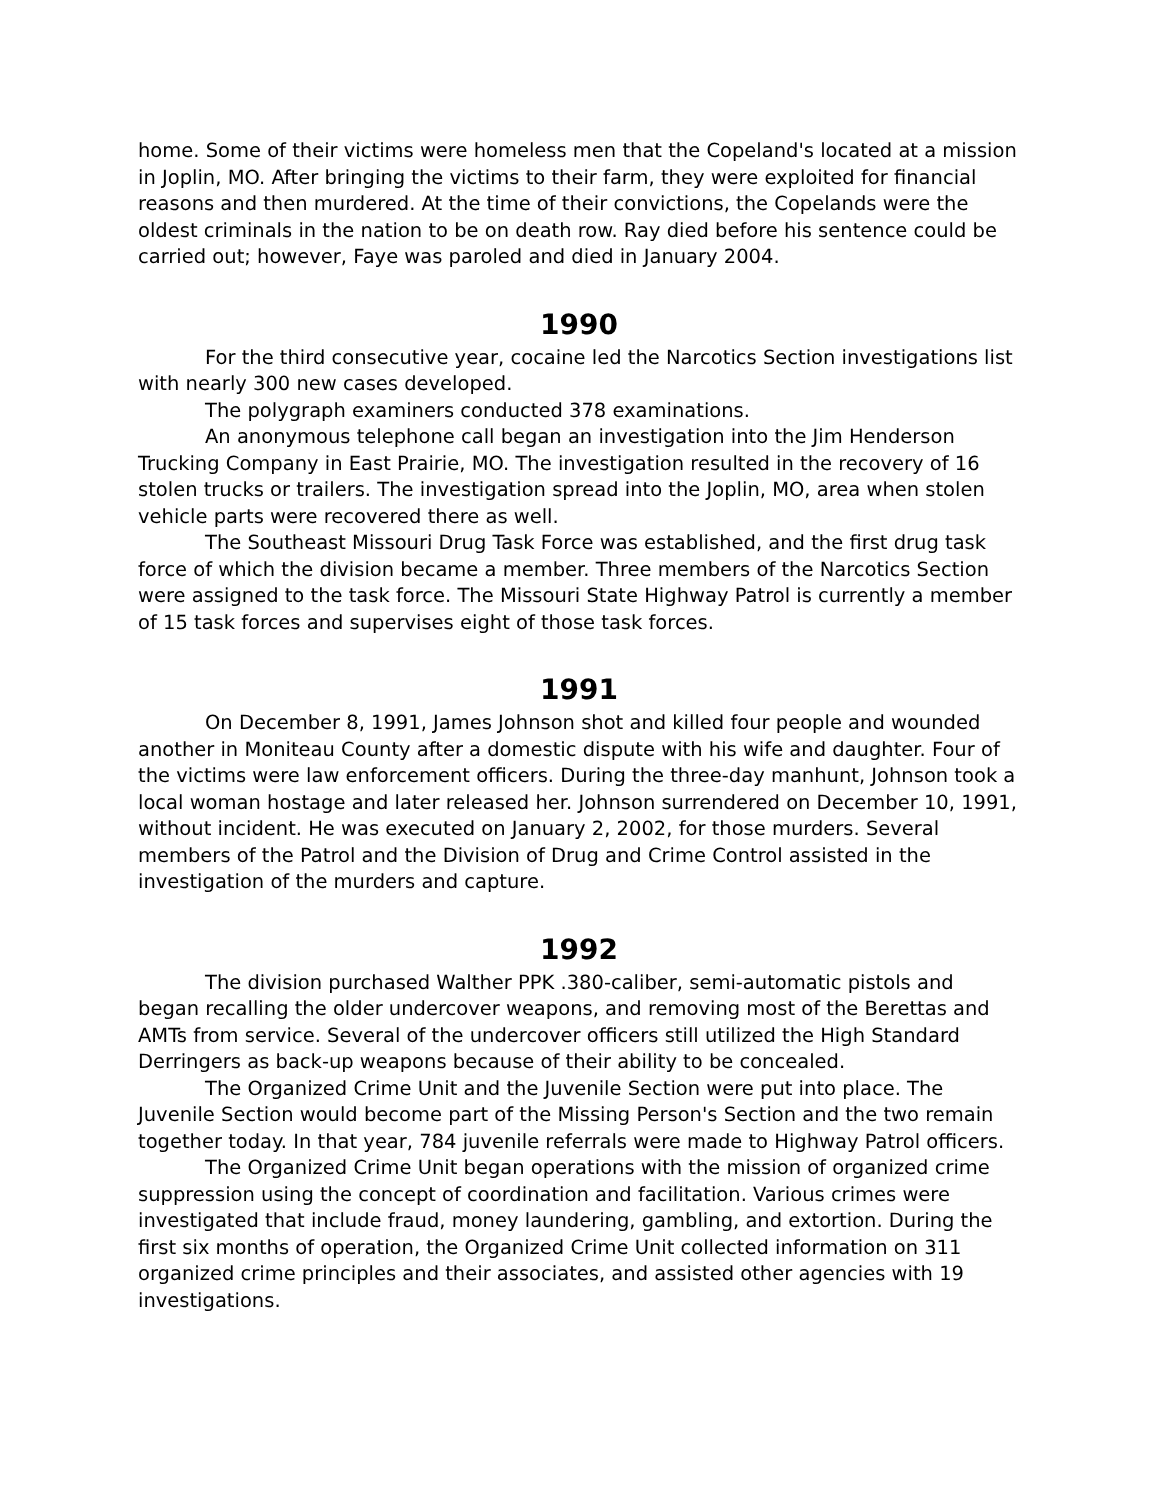home. Some of their victims were homeless men that the Copeland's located at a mission in Joplin, MO. After bringing the victims to their farm, they were exploited for financial reasons and then murdered. At the time of their convictions, the Copelands were the oldest criminals in the nation to be on death row. Ray died before his sentence could be carried out; however, Faye was paroled and died in January 2004.
1990
For the third consecutive year, cocaine led the Narcotics Section investigations list with nearly 300 new cases developed.
The polygraph examiners conducted 378 examinations.
An anonymous telephone call began an investigation into the Jim Henderson Trucking Company in East Prairie, MO. The investigation resulted in the recovery of 16 stolen trucks or trailers. The investigation spread into the Joplin, MO, area when stolen vehicle parts were recovered there as well.
The Southeast Missouri Drug Task Force was established, and the first drug task force of which the division became a member. Three members of the Narcotics Section were assigned to the task force. The Missouri State Highway Patrol is currently a member of 15 task forces and supervises eight of those task forces.
1991
On December 8, 1991, James Johnson shot and killed four people and wounded another in Moniteau County after a domestic dispute with his wife and daughter. Four of the victims were law enforcement officers. During the three-day manhunt, Johnson took a local woman hostage and later released her. Johnson surrendered on December 10, 1991, without incident. He was executed on January 2, 2002, for those murders. Several members of the Patrol and the Division of Drug and Crime Control assisted in the investigation of the murders and capture.
1992
The division purchased Walther PPK .380-caliber, semi-automatic pistols and began recalling the older undercover weapons, and removing most of the Berettas and AMTs from service. Several of the undercover officers still utilized the High Standard Derringers as back-up weapons because of their ability to be concealed.
The Organized Crime Unit and the Juvenile Section were put into place. The Juvenile Section would become part of the Missing Person's Section and the two remain together today. In that year, 784 juvenile referrals were made to Highway Patrol officers.
The Organized Crime Unit began operations with the mission of organized crime suppression using the concept of coordination and facilitation. Various crimes were investigated that include fraud, money laundering, gambling, and extortion. During the first six months of operation, the Organized Crime Unit collected information on 311 organized crime principles and their associates, and assisted other agencies with 19 investigations.